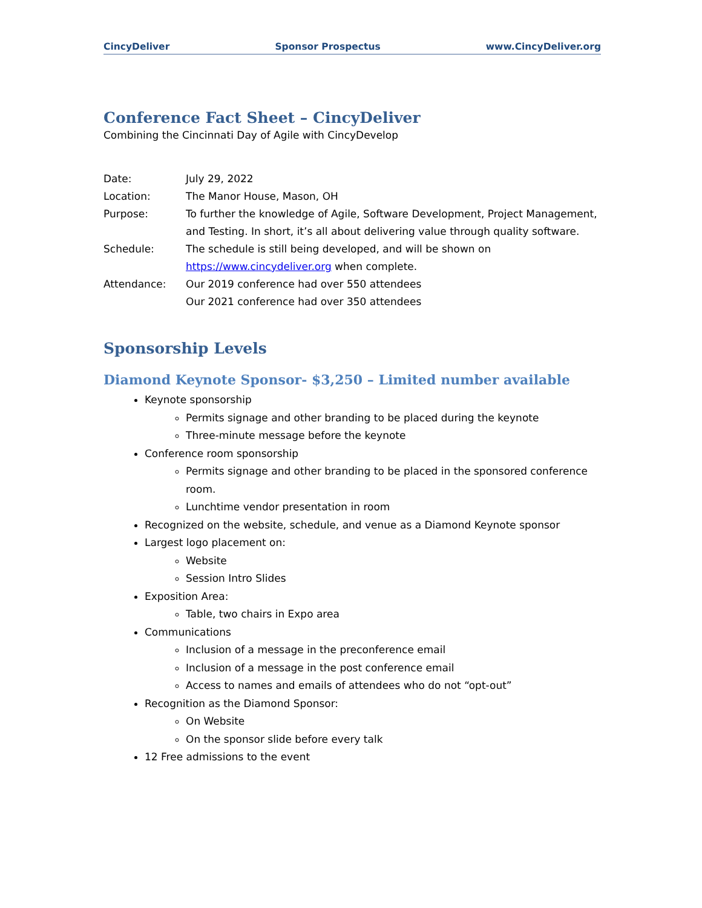CincyDeliver Sponsor Prospectus www.CincyDeliver.org
Conference Fact Sheet – CincyDeliver
Combining the Cincinnati Day of Agile with CincyDevelop
| Date: | July 29, 2022 |
| Location: | The Manor House, Mason, OH |
| Purpose: | To further the knowledge of Agile, Software Development, Project Management, and Testing. In short, it’s all about delivering value through quality software. |
| Schedule: | The schedule is still being developed, and will be shown on https://www.cincydeliver.org when complete. |
| Attendance: | Our 2019 conference had over 550 attendees Our 2021 conference had over 350 attendees |
Sponsorship Levels
Diamond Keynote Sponsor- $3,250 – Limited number available
Keynote sponsorship
Permits signage and other branding to be placed during the keynote
Three-minute message before the keynote
Conference room sponsorship
Permits signage and other branding to be placed in the sponsored conference room.
Lunchtime vendor presentation in room
Recognized on the website, schedule, and venue as a Diamond Keynote sponsor
Largest logo placement on:
Website
Session Intro Slides
Exposition Area:
Table, two chairs in Expo area
Communications
Inclusion of a message in the preconference email
Inclusion of a message in the post conference email
Access to names and emails of attendees who do not “opt-out”
Recognition as the Diamond Sponsor:
On Website
On the sponsor slide before every talk
12 Free admissions to the event